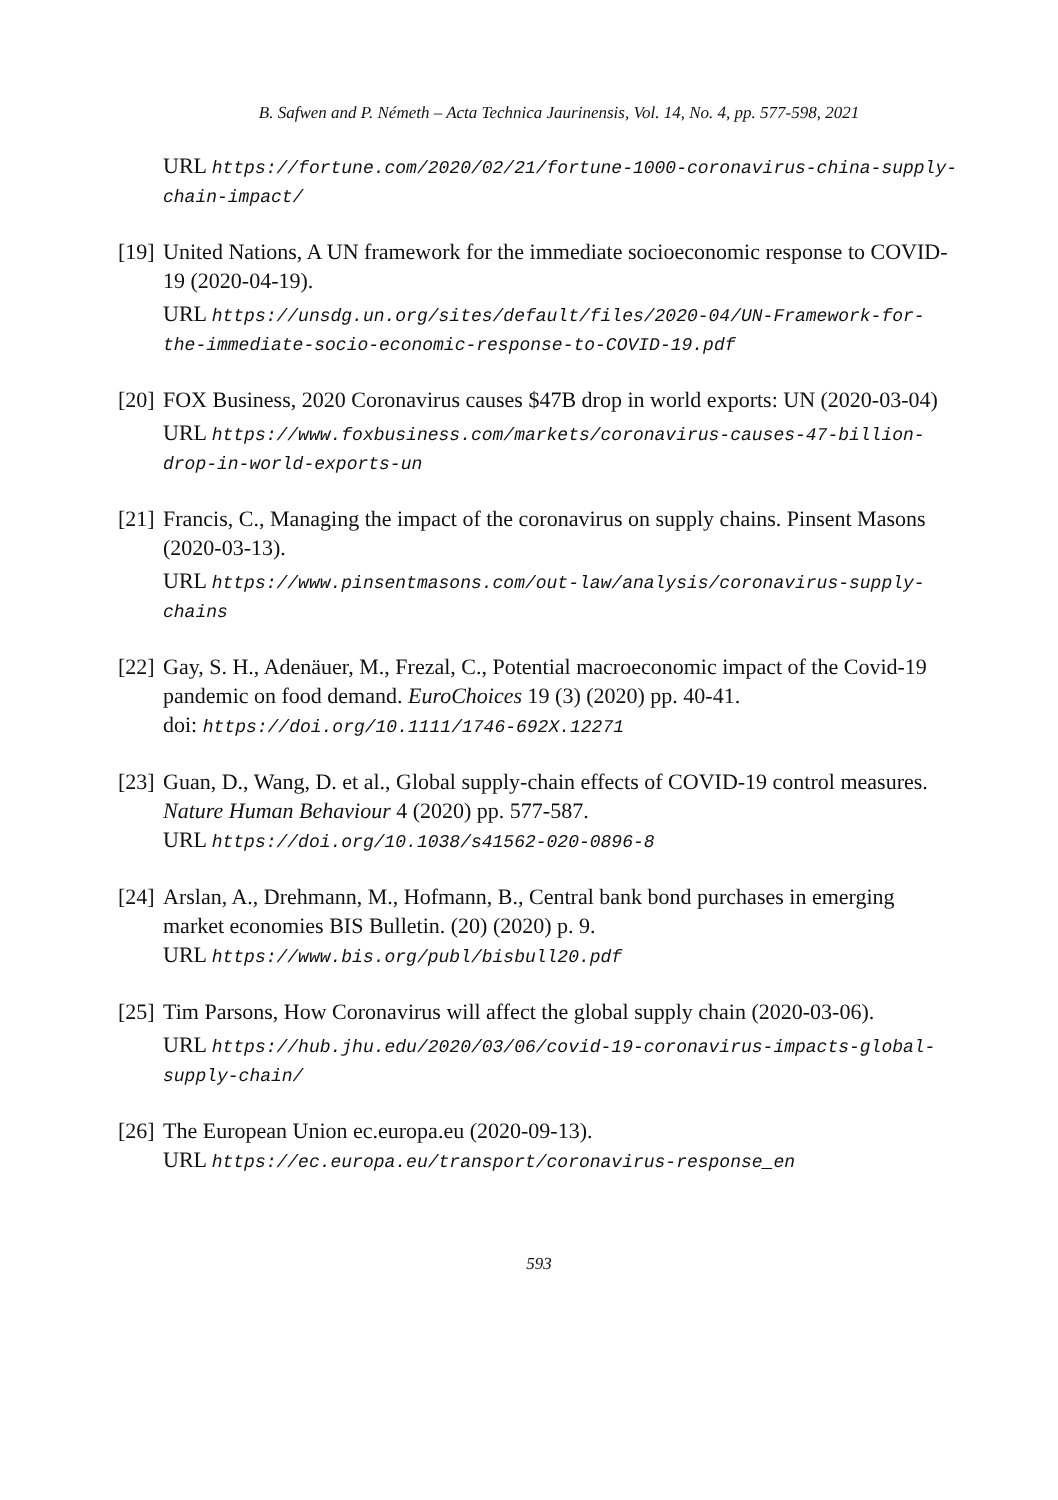B. Safwen and P. Németh – Acta Technica Jaurinensis, Vol. 14, No. 4, pp. 577-598, 2021
URL https://fortune.com/2020/02/21/fortune-1000-coronavirus-china-supply-chain-impact/
[19]
United Nations, A UN framework for the immediate socioeconomic response to COVID-19 (2020-04-19).
URL https://unsdg.un.org/sites/default/files/2020-04/UN-Framework-for-the-immediate-socio-economic-response-to-COVID-19.pdf
[20]
FOX Business, 2020 Coronavirus causes $47B drop in world exports: UN (2020-03-04)
URL https://www.foxbusiness.com/markets/coronavirus-causes-47-billion-drop-in-world-exports-un
[21]
Francis, C., Managing the impact of the coronavirus on supply chains. Pinsent Masons (2020-03-13).
URL https://www.pinsentmasons.com/out-law/analysis/coronavirus-supply-chains
[22]
Gay, S. H., Adenäuer, M., Frezal, C., Potential macroeconomic impact of the Covid-19 pandemic on food demand. EuroChoices 19 (3) (2020) pp. 40-41.
doi: https://doi.org/10.1111/1746-692X.12271
[23]
Guan, D., Wang, D. et al., Global supply-chain effects of COVID-19 control measures. Nature Human Behaviour 4 (2020) pp. 577-587.
URL https://doi.org/10.1038/s41562-020-0896-8
[24]
Arslan, A., Drehmann, M., Hofmann, B., Central bank bond purchases in emerging market economies BIS Bulletin. (20) (2020) p. 9.
URL https://www.bis.org/publ/bisbull20.pdf
[25]
Tim Parsons, How Coronavirus will affect the global supply chain (2020-03-06).
URL https://hub.jhu.edu/2020/03/06/covid-19-coronavirus-impacts-global-supply-chain/
[26]
The European Union ec.europa.eu (2020-09-13).
URL https://ec.europa.eu/transport/coronavirus-response_en
593